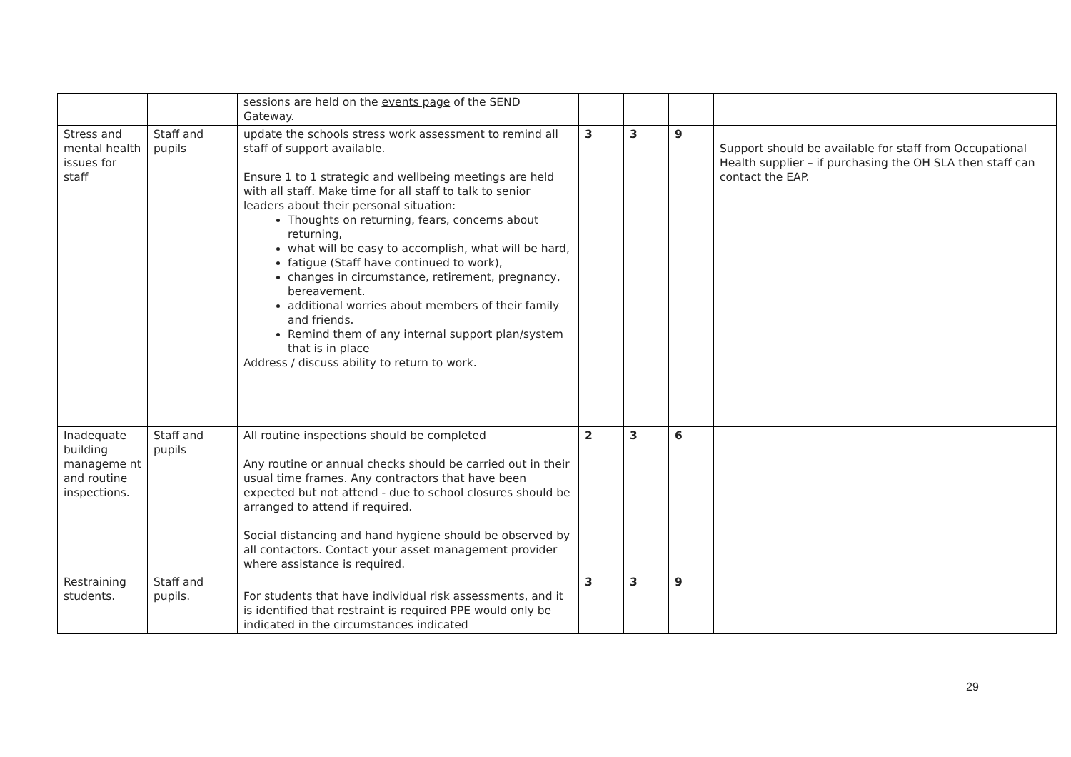| | | sessions are held on the events page of the SEND Gateway. | | | | |
| Stress and mental health issues for staff | Staff and pupils | update the schools stress work assessment to remind all staff of support available. Ensure 1 to 1 strategic and wellbeing meetings are held with all staff. Make time for all staff to talk to senior leaders about their personal situation: Thoughts on returning, fears, concerns about returning, what will be easy to accomplish, what will be hard, fatigue (Staff have continued to work), changes in circumstance, retirement, pregnancy, bereavement. additional worries about members of their family and friends. Remind them of any internal support plan/system that is in place Address / discuss ability to return to work. | 3 | 3 | 9 | Support should be available for staff from Occupational Health supplier – if purchasing the OH SLA then staff can contact the EAP. |
| Inadequate building manageme nt and routine inspections. | Staff and pupils | All routine inspections should be completed Any routine or annual checks should be carried out in their usual time frames. Any contractors that have been expected but not attend - due to school closures should be arranged to attend if required. Social distancing and hand hygiene should be observed by all contactors. Contact your asset management provider where assistance is required. | 2 | 3 | 6 | |
| Restraining students. | Staff and pupils. | For students that have individual risk assessments, and it is identified that restraint is required PPE would only be indicated in the circumstances indicated | 3 | 3 | 9 | |
29